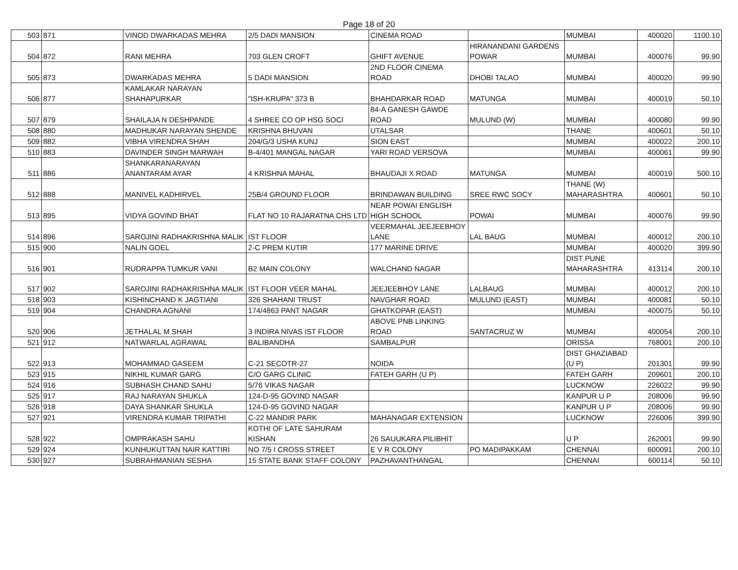Page 18 of 20
| 503 | 871 | VINOD DWARKADAS MEHRA | 2/5 DADI MANSION | CINEMA ROAD | | MUMBAI | 400020 | 1100.10 |
| 504 | 872 | RANI MEHRA | 703 GLEN CROFT | GHIFT AVENUE | HIRANANDANI GARDENS POWAR | MUMBAI | 400076 | 99.90 |
| 505 | 873 | DWARKADAS MEHRA | 5 DADI MANSION | 2ND FLOOR CINEMA ROAD | DHOBI TALAO | MUMBAI | 400020 | 99.90 |
| 506 | 877 | KAMLAKAR NARAYAN SHAHAPURKAR | "ISH-KRUPA" 373 B | BHAHDARKAR ROAD | MATUNGA | MUMBAI | 400019 | 50.10 |
| 507 | 879 | SHAILAJA N DESHPANDE | 4 SHREE CO OP HSG SOCI | 84-A GANESH GAWDE ROAD | MULUND (W) | MUMBAI | 400080 | 99.90 |
| 508 | 880 | MADHUKAR NARAYAN SHENDE | KRISHNA BHUVAN | UTALSAR | | THANE | 400601 | 50.10 |
| 509 | 882 | VIBHA VIRENDRA SHAH | 204/G/3 USHA KUNJ | SION EAST | | MUMBAI | 400022 | 200.10 |
| 510 | 883 | DAVINDER SINGH MARWAH | B-4/401 MANGAL NAGAR | YARI ROAD VERSOVA | | MUMBAI | 400061 | 99.90 |
| 511 | 886 | SHANKARANARAYAN ANANTARAM AYAR | 4 KRISHNA MAHAL | BHAUDAJI X ROAD | MATUNGA | MUMBAI | 400019 | 500.10 |
| 512 | 888 | MANIVEL KADHIRVEL | 25B/4 GROUND FLOOR | BRINDAWAN BUILDING | SREE RWC SOCY | THANE (W) MAHARASHTRA | 400601 | 50.10 |
| 513 | 895 | VIDYA GOVIND BHAT | FLAT NO 10 RAJARATNA CHS LTD | NEAR POWAI ENGLISH HIGH SCHOOL | POWAI | MUMBAI | 400076 | 99.90 |
| 514 | 896 | SAROJINI RADHAKRISHNA MALIK | IST FLOOR | VEERMAHAL JEEJEEBHOY LANE | LAL BAUG | MUMBAI | 400012 | 200.10 |
| 515 | 900 | NALIN GOEL | 2-C PREM KUTIR | 177 MARINE DRIVE | | MUMBAI | 400020 | 399.90 |
| 516 | 901 | RUDRAPPA TUMKUR VANI | B2 MAIN COLONY | WALCHAND NAGAR | | DIST PUNE MAHARASHTRA | 413114 | 200.10 |
| 517 | 902 | SAROJINI RADHAKRISHNA MALIK | IST FLOOR VEER MAHAL | JEEJEEBHOY LANE | LALBAUG | MUMBAI | 400012 | 200.10 |
| 518 | 903 | KISHINCHAND K JAGTIANI | 326 SHAHANI TRUST | NAVGHAR ROAD | MULUND (EAST) | MUMBAI | 400081 | 50.10 |
| 519 | 904 | CHANDRA AGNANI | 174/4863 PANT NAGAR | GHATKOPAR (EAST) | | MUMBAI | 400075 | 50.10 |
| 520 | 906 | JETHALAL M SHAH | 3 INDIRA NIVAS IST FLOOR | ABOVE PNB LINKING ROAD | SANTACRUZ W | MUMBAI | 400054 | 200.10 |
| 521 | 912 | NATWARLAL AGRAWAL | BALIBANDHA | SAMBALPUR | | ORISSA | 768001 | 200.10 |
| 522 | 913 | MOHAMMAD GASEEM | C-21 SECOTR-27 | NOIDA | | DIST GHAZIABAD (U P) | 201301 | 99.90 |
| 523 | 915 | NIKHIL KUMAR GARG | C/O GARG CLINIC | FATEH GARH (U P) | | FATEH GARH | 209601 | 200.10 |
| 524 | 916 | SUBHASH CHAND SAHU | 5/76 VIKAS NAGAR | | | LUCKNOW | 226022 | 99.90 |
| 525 | 917 | RAJ NARAYAN SHUKLA | 124-D-95 GOVIND NAGAR | | | KANPUR U P | 208006 | 99.90 |
| 526 | 918 | DAYA SHANKAR SHUKLA | 124-D-95 GOVIND NAGAR | | | KANPUR U P | 208006 | 99.90 |
| 527 | 921 | VIRENDRA KUMAR TRIPATHI | C-22 MANDIR PARK | MAHANAGAR EXTENSION | | LUCKNOW | 226006 | 399.90 |
| 528 | 922 | OMPRAKASH SAHU | KOTHI OF LATE SAHURAM KISHAN | 26 SAUUKARA PILIBHIT | | U P | 262001 | 99.90 |
| 529 | 924 | KUNHUKUTTAN NAIR KATTIRI | NO 7/5 I CROSS STREET | E V R COLONY | PO MADIPAKKAM | CHENNAI | 600091 | 200.10 |
| 530 | 927 | SUBRAHMANIAN SESHA | 15 STATE BANK STAFF COLONY | PAZHAVANTHANGAL | | CHENNAI | 600114 | 50.10 |